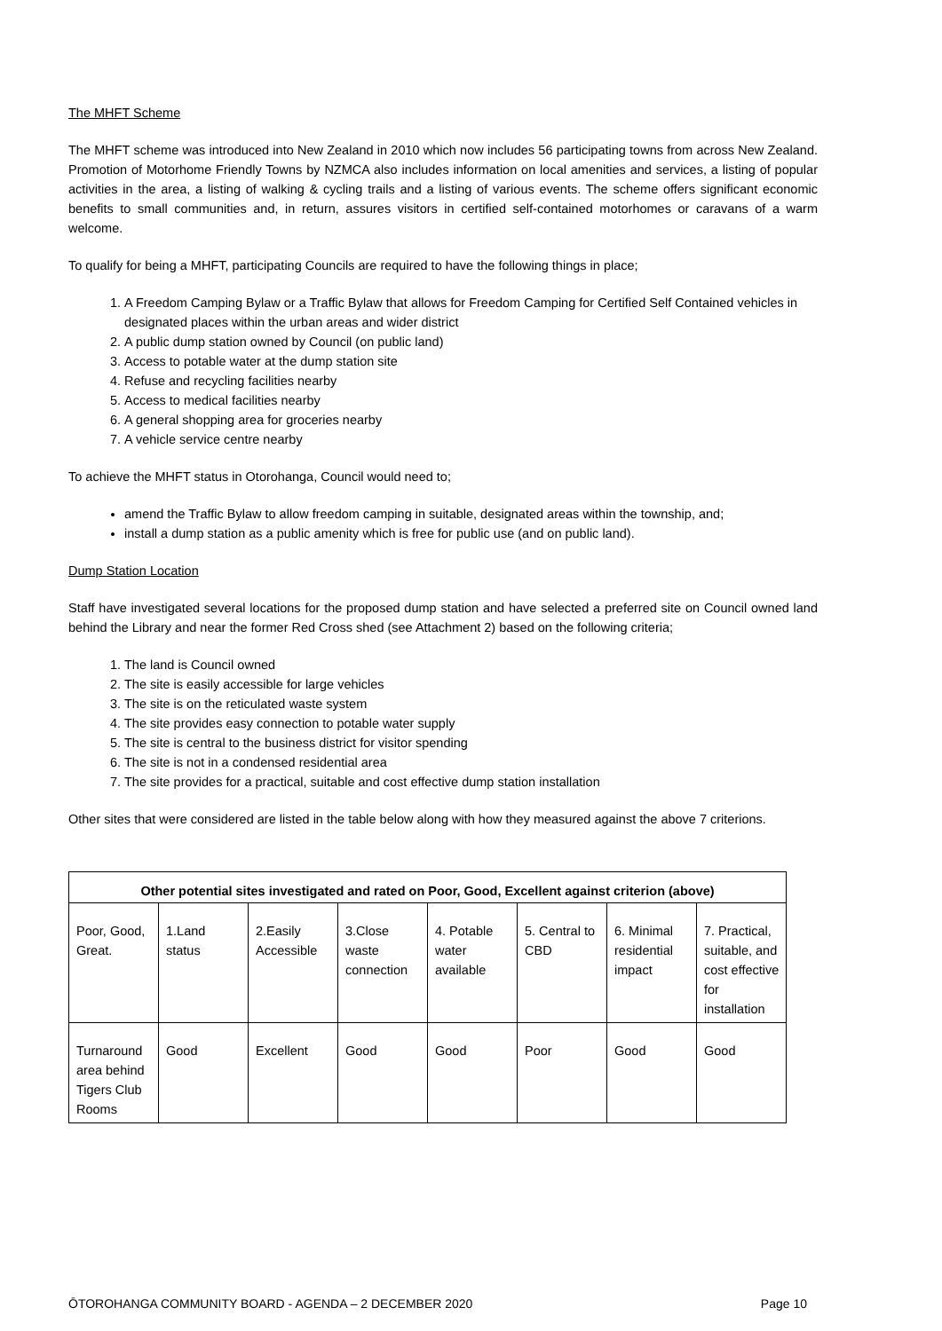The MHFT Scheme
The MHFT scheme was introduced into New Zealand in 2010 which now includes 56 participating towns from across New Zealand. Promotion of Motorhome Friendly Towns by NZMCA also includes information on local amenities and services, a listing of popular activities in the area, a listing of walking & cycling trails and a listing of various events. The scheme offers significant economic benefits to small communities and, in return, assures visitors in certified self-contained motorhomes or caravans of a warm welcome.
To qualify for being a MHFT, participating Councils are required to have the following things in place;
1. A Freedom Camping Bylaw or a Traffic Bylaw that allows for Freedom Camping for Certified Self Contained vehicles in designated places within the urban areas and wider district
2. A public dump station owned by Council (on public land)
3. Access to potable water at the dump station site
4. Refuse and recycling facilities nearby
5. Access to medical facilities nearby
6. A general shopping area for groceries nearby
7. A vehicle service centre nearby
To achieve the MHFT status in Otorohanga, Council would need to;
amend the Traffic Bylaw to allow freedom camping in suitable, designated areas within the township, and;
install a dump station as a public amenity which is free for public use (and on public land).
Dump Station Location
Staff have investigated several locations for the proposed dump station and have selected a preferred site on Council owned land behind the Library and near the former Red Cross shed (see Attachment 2) based on the following criteria;
1. The land is Council owned
2. The site is easily accessible for large vehicles
3. The site is on the reticulated waste system
4. The site provides easy connection to potable water supply
5. The site is central to the business district for visitor spending
6. The site is not in a condensed residential area
7. The site provides for a practical, suitable and cost effective dump station installation
Other sites that were considered are listed in the table below along with how they measured against the above 7 criterions.
| Other potential sites investigated and rated on Poor, Good, Excellent against criterion (above) | | | | | | | |
| --- | --- | --- | --- | --- | --- | --- | --- |
| Poor, Good, Great. | 1.Land status | 2.Easily Accessible | 3.Close waste connection | 4. Potable water available | 5. Central to CBD | 6. Minimal residential impact | 7. Practical, suitable, and cost effective for installation |
| Turnaround area behind Tigers Club Rooms | Good | Excellent | Good | Good | Poor | Good | Good |
ŌTOROHANGA COMMUNITY BOARD - AGENDA – 2 DECEMBER 2020 Page 10